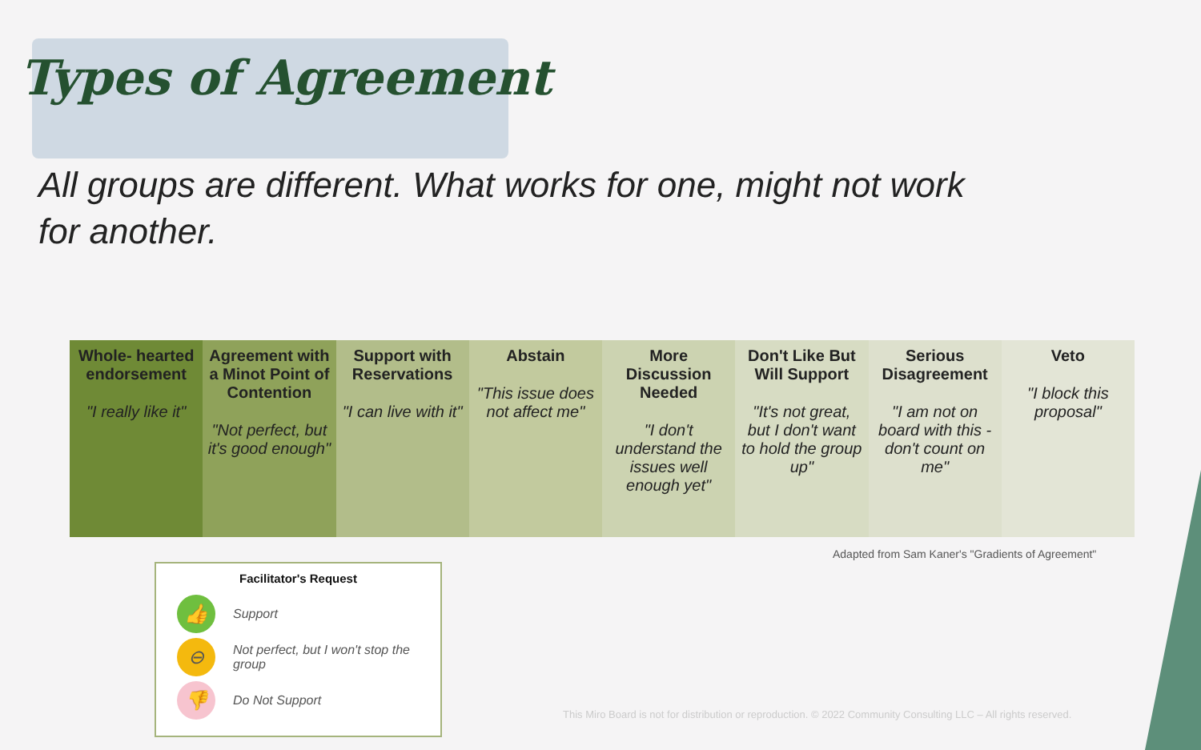Types of Agreement
All groups are different. What works for one, might not work for another.
| Whole- hearted endorsement "I really like it" | Agreement with a Minot Point of Contention "Not perfect, but it's good enough" | Support with Reservations "I can live with it" | Abstain "This issue does not affect me" | More Discussion Needed "I don't understand the issues well enough yet" | Don't Like But Will Support "It's not great, but I don't want to hold the group up" | Serious Disagreement "I am not on board with this - don't count on me" | Veto "I block this proposal" |
Adapted from Sam Kaner's "Gradients of Agreement"
Facilitator's Request
👍 Support
⊖ Not perfect, but I won't stop the group
👎 Do Not Support
This Miro Board is not for distribution or reproduction. © 2022 Community Consulting LLC – All rights reserved.